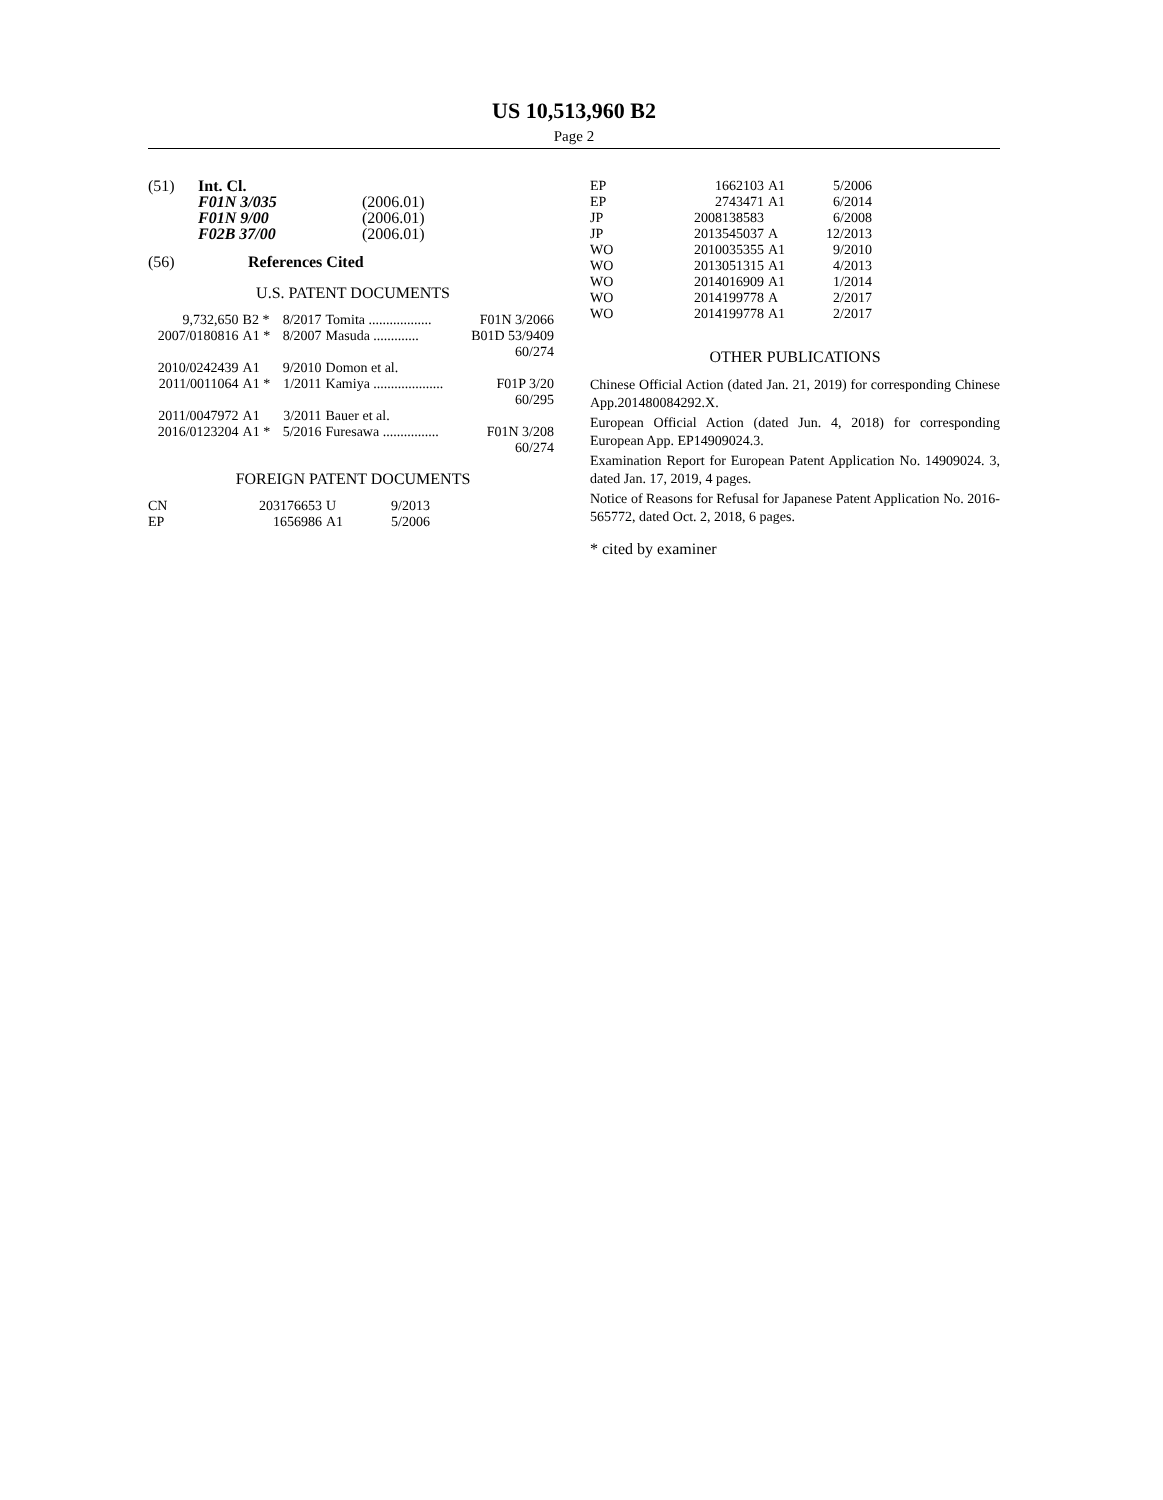US 10,513,960 B2
Page 2
| (51) | Int. Cl. | |
| | F01N 3/035 | (2006.01) |
| | F01N 9/00 | (2006.01) |
| | F02B 37/00 | (2006.01) |
| (56) | References Cited | |
U.S. PATENT DOCUMENTS
| 9,732,650 | B2 * | 8/2017 | Tomita .................. | F01N 3/2066 |
| 2007/0180816 | A1 * | 8/2007 | Masuda ............. | B01D 53/9409 |
| | | | | 60/274 |
| 2010/0242439 | A1 | 9/2010 | Domon et al. | |
| 2011/0011064 | A1 * | 1/2011 | Kamiya .................... | F01P 3/20 |
| | | | | 60/295 |
| 2011/0047972 | A1 | 3/2011 | Bauer et al. | |
| 2016/0123204 | A1 * | 5/2016 | Furesawa ................ | F01N 3/208 |
| | | | | 60/274 |
FOREIGN PATENT DOCUMENTS
| CN | 203176653 | U | 9/2013 |
| EP | 1656986 | A1 | 5/2006 |
| EP | 1662103 | A1 | 5/2006 |
| EP | 2743471 | A1 | 6/2014 |
| JP | 2008138583 | | 6/2008 |
| JP | 2013545037 | A | 12/2013 |
| WO | 2010035355 | A1 | 9/2010 |
| WO | 2013051315 | A1 | 4/2013 |
| WO | 2014016909 | A1 | 1/2014 |
| WO | 2014199778 | A | 2/2017 |
| WO | 2014199778 | A1 | 2/2017 |
OTHER PUBLICATIONS
Chinese Official Action (dated Jan. 21, 2019) for corresponding Chinese App.201480084292.X.
European Official Action (dated Jun. 4, 2018) for corresponding European App. EP14909024.3.
Examination Report for European Patent Application No. 14909024. 3, dated Jan. 17, 2019, 4 pages.
Notice of Reasons for Refusal for Japanese Patent Application No. 2016-565772, dated Oct. 2, 2018, 6 pages.
* cited by examiner